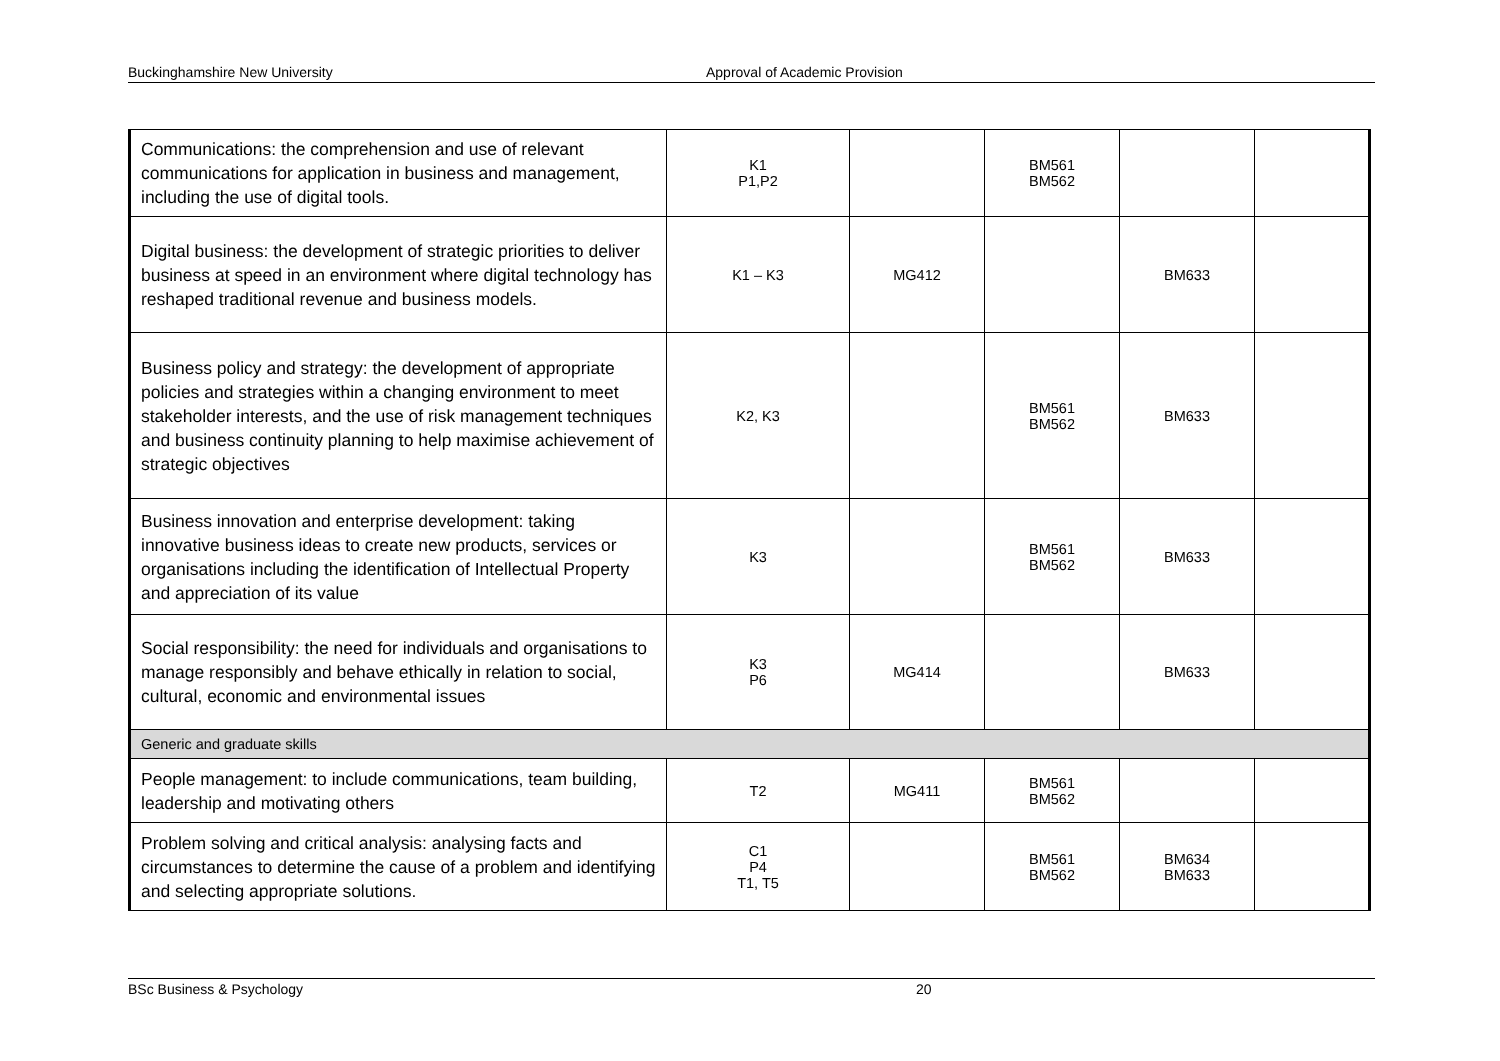Buckinghamshire New University Approval of Academic Provision
| Communications: the comprehension and use of relevant communications for application in business and management, including the use of digital tools. | K1 P1,P2 | | BM561 BM562 | | |
| Digital business: the development of strategic priorities to deliver business at speed in an environment where digital technology has reshaped traditional revenue and business models. | K1 – K3 | MG412 | | BM633 | |
| Business policy and strategy: the development of appropriate policies and strategies within a changing environment to meet stakeholder interests, and the use of risk management techniques and business continuity planning to help maximise achievement of strategic objectives | K2, K3 | | BM561 BM562 | BM633 | |
| Business innovation and enterprise development: taking innovative business ideas to create new products, services or organisations including the identification of Intellectual Property and appreciation of its value | K3 | | BM561 BM562 | BM633 | |
| Social responsibility: the need for individuals and organisations to manage responsibly and behave ethically in relation to social, cultural, economic and environmental issues | K3 P6 | MG414 | | BM633 | |
| Generic and graduate skills | | | | | |
| People management: to include communications, team building, leadership and motivating others | T2 | MG411 | BM561 BM562 | | |
| Problem solving and critical analysis: analysing facts and circumstances to determine the cause of a problem and identifying and selecting appropriate solutions. | C1 P4 T1, T5 | | BM561 BM562 | BM634 BM633 | |
BSc Business & Psychology 20